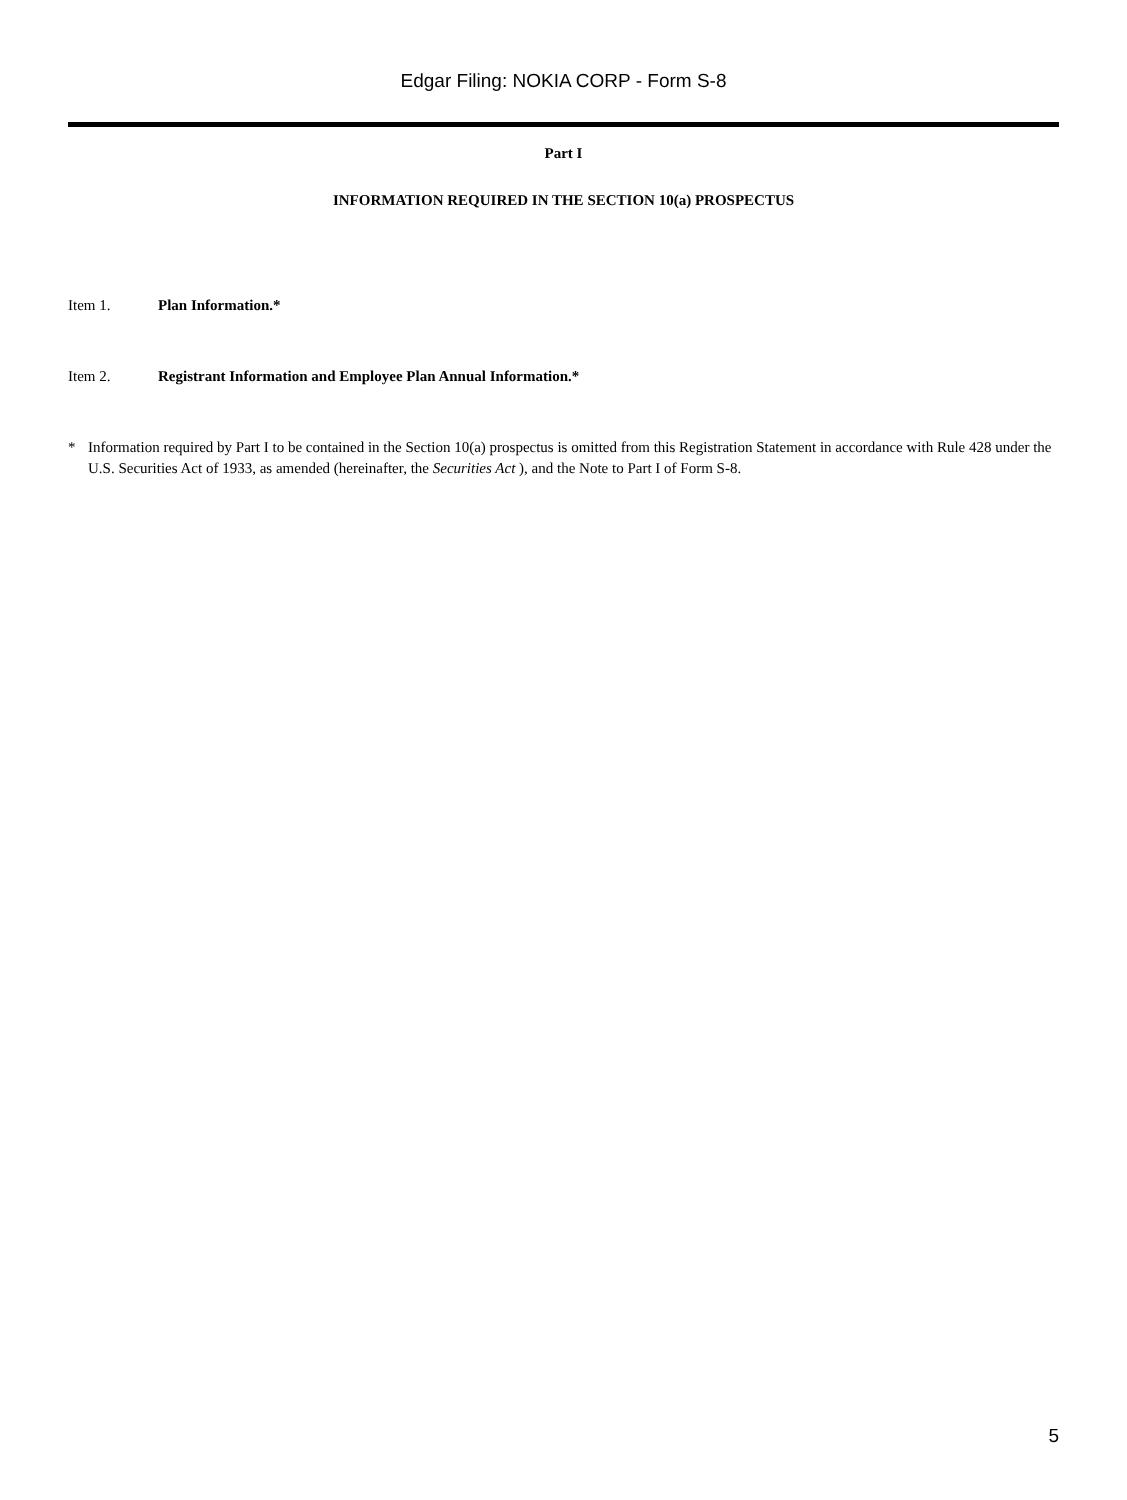Edgar Filing: NOKIA CORP - Form S-8
Part I
INFORMATION REQUIRED IN THE SECTION 10(a) PROSPECTUS
Item 1. Plan Information.*
Item 2. Registrant Information and Employee Plan Annual Information.*
* Information required by Part I to be contained in the Section 10(a) prospectus is omitted from this Registration Statement in accordance with Rule 428 under the U.S. Securities Act of 1933, as amended (hereinafter, the Securities Act ), and the Note to Part I of Form S-8.
5